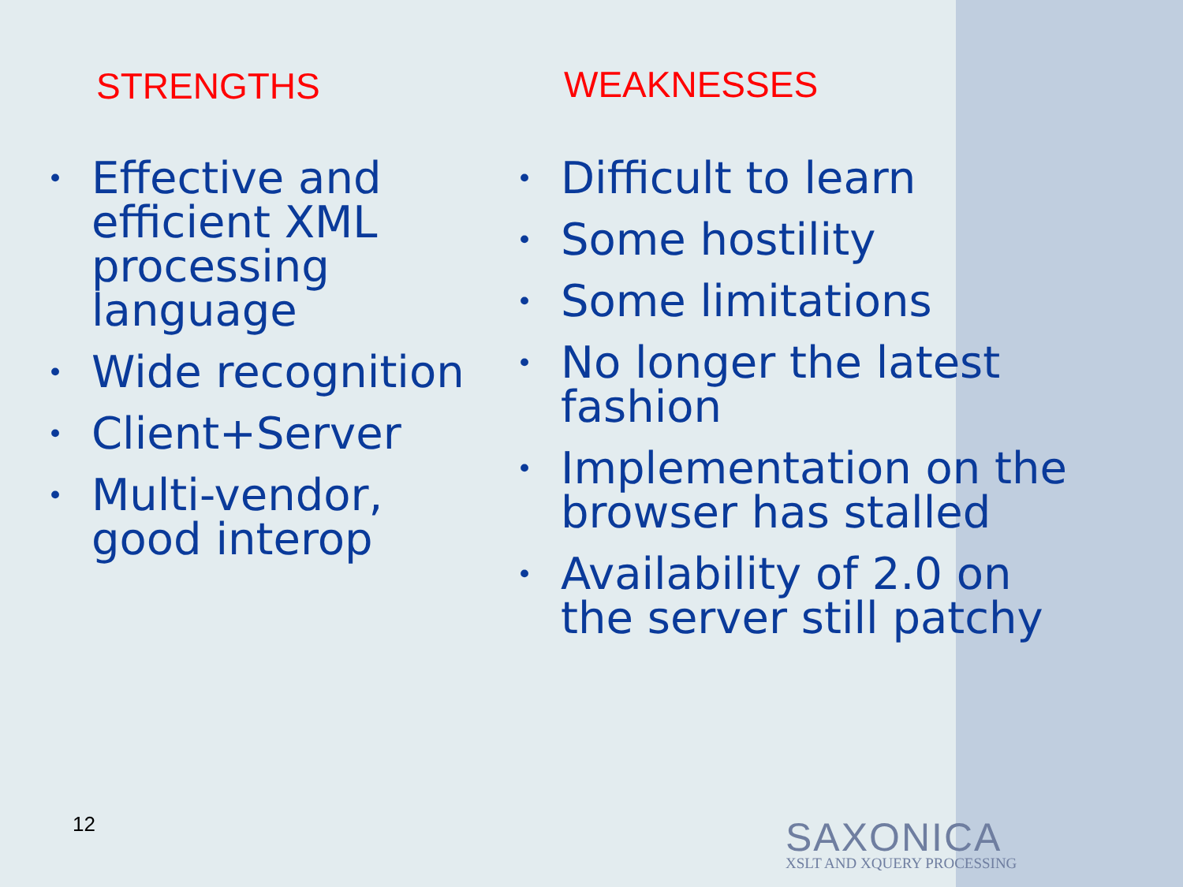STRENGTHS
• Effective and efficient XML processing language
• Wide recognition
• Client+Server
• Multi-vendor, good interop
WEAKNESSES
• Difficult to learn
• Some hostility
• Some limitations
• No longer the latest fashion
• Implementation on the browser has stalled
• Availability of 2.0 on the server still patchy
12
SAXONICA
XSLT AND XQUERY PROCESSING